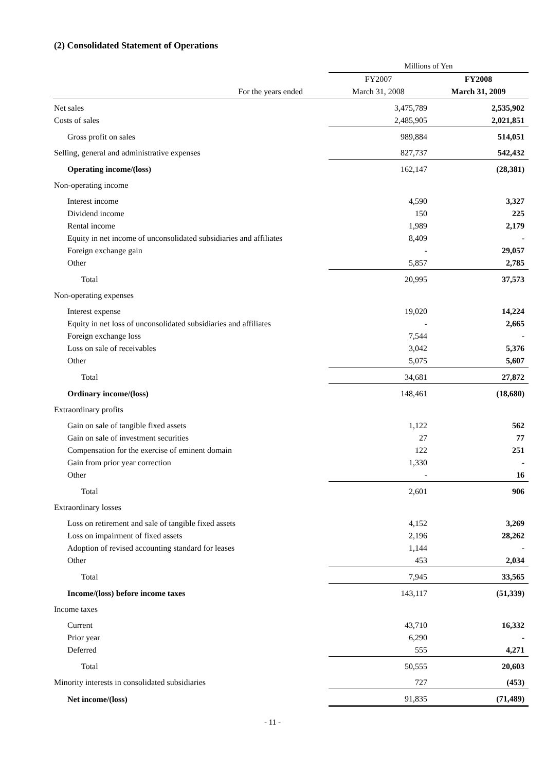(2) Consolidated Statement of Operations
| | Millions of Yen | |
| --- | --- | --- |
| | FY2007 | FY2008 |
| For the years ended | March 31, 2008 | March 31, 2009 |
| Net sales | 3,475,789 | 2,535,902 |
| Costs of sales | 2,485,905 | 2,021,851 |
| Gross profit on sales | 989,884 | 514,051 |
| Selling, general and administrative expenses | 827,737 | 542,432 |
| Operating income/(loss) | 162,147 | (28,381) |
| Non-operating income | | |
| Interest income | 4,590 | 3,327 |
| Dividend income | 150 | 225 |
| Rental income | 1,989 | 2,179 |
| Equity in net income of unconsolidated subsidiaries and affiliates | 8,409 | - |
| Foreign exchange gain | - | 29,057 |
| Other | 5,857 | 2,785 |
| Total | 20,995 | 37,573 |
| Non-operating expenses | | |
| Interest expense | 19,020 | 14,224 |
| Equity in net loss of unconsolidated subsidiaries and affiliates | - | 2,665 |
| Foreign exchange loss | 7,544 | - |
| Loss on sale of receivables | 3,042 | 5,376 |
| Other | 5,075 | 5,607 |
| Total | 34,681 | 27,872 |
| Ordinary income/(loss) | 148,461 | (18,680) |
| Extraordinary profits | | |
| Gain on sale of tangible fixed assets | 1,122 | 562 |
| Gain on sale of investment securities | 27 | 77 |
| Compensation for the exercise of eminent domain | 122 | 251 |
| Gain from prior year correction | 1,330 | - |
| Other | - | 16 |
| Total | 2,601 | 906 |
| Extraordinary losses | | |
| Loss on retirement and sale of tangible fixed assets | 4,152 | 3,269 |
| Loss on impairment of fixed assets | 2,196 | 28,262 |
| Adoption of revised accounting standard for leases | 1,144 | - |
| Other | 453 | 2,034 |
| Total | 7,945 | 33,565 |
| Income/(loss) before income taxes | 143,117 | (51,339) |
| Income taxes | | |
| Current | 43,710 | 16,332 |
| Prior year | 6,290 | - |
| Deferred | 555 | 4,271 |
| Total | 50,555 | 20,603 |
| Minority interests in consolidated subsidiaries | 727 | (453) |
| Net income/(loss) | 91,835 | (71,489) |
- 11 -